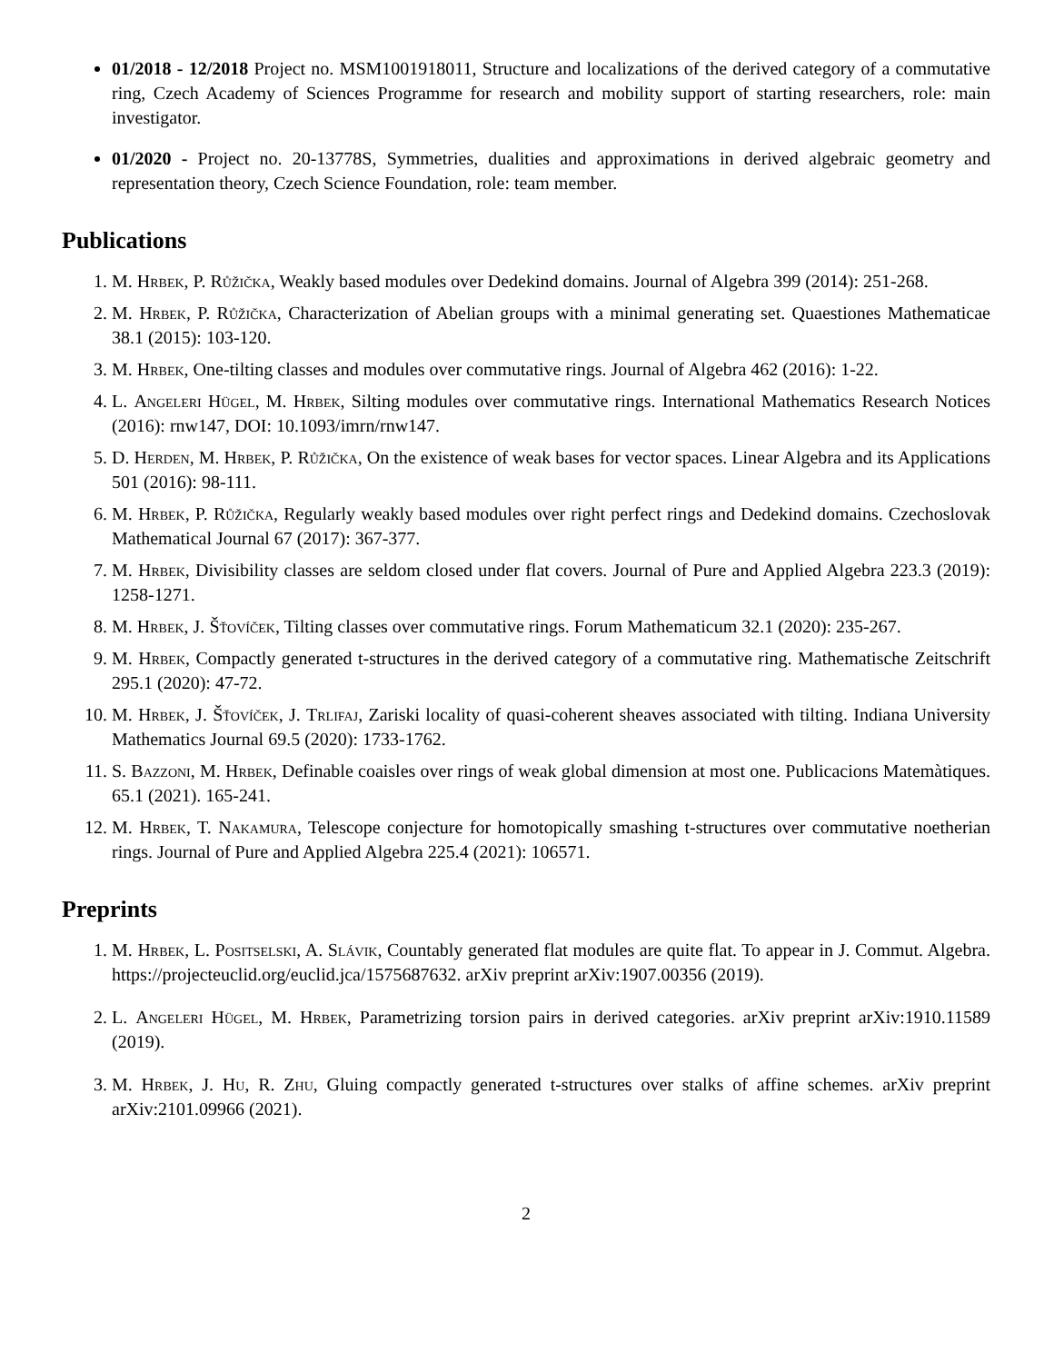01/2018 - 12/2018 Project no. MSM1001918011, Structure and localizations of the derived category of a commutative ring, Czech Academy of Sciences Programme for research and mobility support of starting researchers, role: main investigator.
01/2020 - Project no. 20-13778S, Symmetries, dualities and approximations in derived algebraic geometry and representation theory, Czech Science Foundation, role: team member.
Publications
1. M. Hrbek, P. Růžička, Weakly based modules over Dedekind domains. Journal of Algebra 399 (2014): 251-268.
2. M. Hrbek, P. Růžička, Characterization of Abelian groups with a minimal generating set. Quaestiones Mathematicae 38.1 (2015): 103-120.
3. M. Hrbek, One-tilting classes and modules over commutative rings. Journal of Algebra 462 (2016): 1-22.
4. L. Angeleri Hügel, M. Hrbek, Silting modules over commutative rings. International Mathematics Research Notices (2016): rnw147, DOI: 10.1093/imrn/rnw147.
5. D. Herden, M. Hrbek, P. Růžička, On the existence of weak bases for vector spaces. Linear Algebra and its Applications 501 (2016): 98-111.
6. M. Hrbek, P. Růžička, Regularly weakly based modules over right perfect rings and Dedekind domains. Czechoslovak Mathematical Journal 67 (2017): 367-377.
7. M. Hrbek, Divisibility classes are seldom closed under flat covers. Journal of Pure and Applied Algebra 223.3 (2019): 1258-1271.
8. M. Hrbek, J. Šťovíček, Tilting classes over commutative rings. Forum Mathematicum 32.1 (2020): 235-267.
9. M. Hrbek, Compactly generated t-structures in the derived category of a commutative ring. Mathematische Zeitschrift 295.1 (2020): 47-72.
10. M. Hrbek, J. Šťovíček, J. Trlifaj, Zariski locality of quasi-coherent sheaves associated with tilting. Indiana University Mathematics Journal 69.5 (2020): 1733-1762.
11. S. Bazzoni, M. Hrbek, Definable coaisles over rings of weak global dimension at most one. Publicacions Matemàtiques. 65.1 (2021). 165-241.
12. M. Hrbek, T. Nakamura, Telescope conjecture for homotopically smashing t-structures over commutative noetherian rings. Journal of Pure and Applied Algebra 225.4 (2021): 106571.
Preprints
1. M. Hrbek, L. Positselski, A. Slávik, Countably generated flat modules are quite flat. To appear in J. Commut. Algebra. https://projecteuclid.org/euclid.jca/1575687632. arXiv preprint arXiv:1907.00356 (2019).
2. L. Angeleri Hügel, M. Hrbek, Parametrizing torsion pairs in derived categories. arXiv preprint arXiv:1910.11589 (2019).
3. M. Hrbek, J. Hu, R. Zhu, Gluing compactly generated t-structures over stalks of affine schemes. arXiv preprint arXiv:2101.09966 (2021).
2